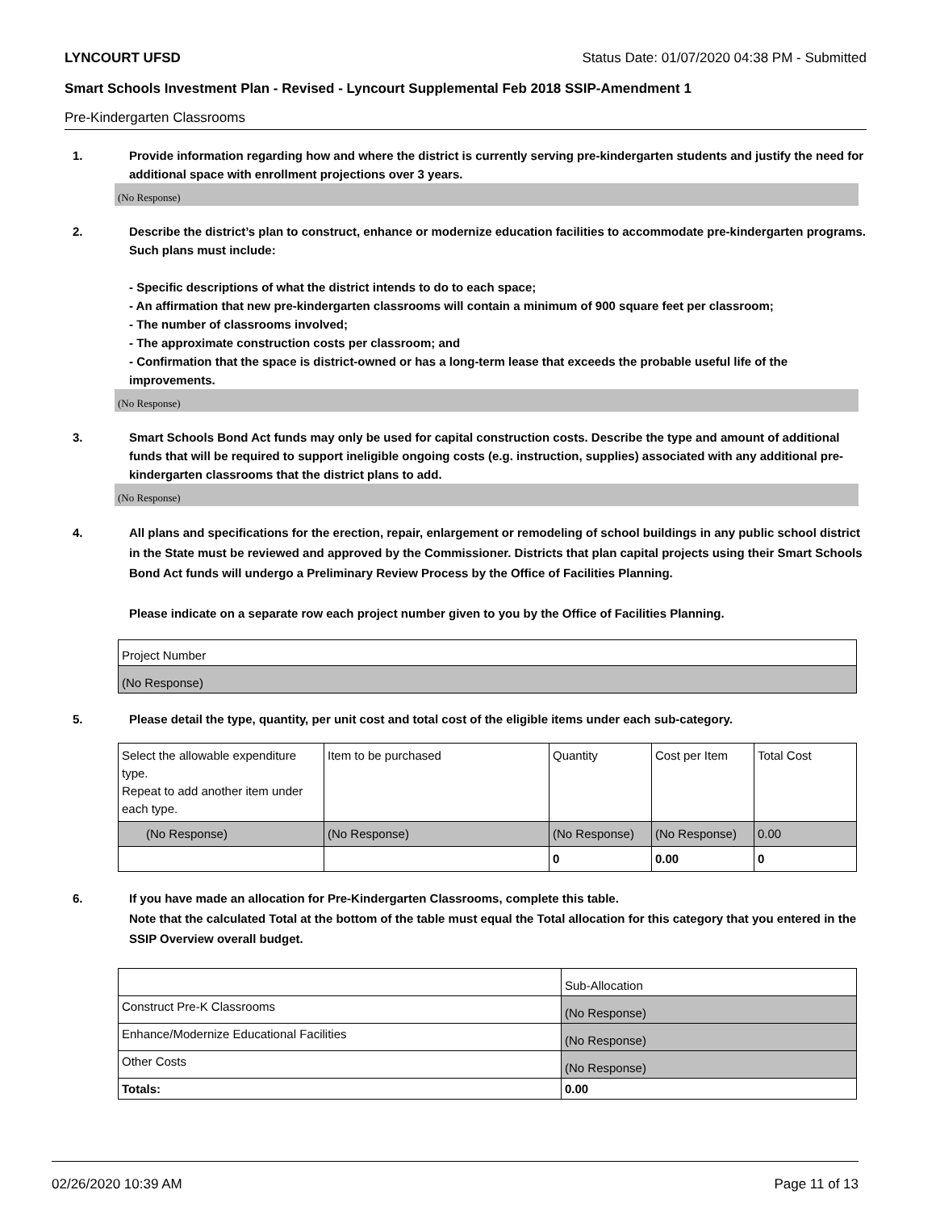LYNCOURT UFSD Status Date: 01/07/2020 04:38 PM - Submitted
Smart Schools Investment Plan - Revised - Lyncourt Supplemental Feb 2018 SSIP-Amendment 1
Pre-Kindergarten Classrooms
1. Provide information regarding how and where the district is currently serving pre-kindergarten students and justify the need for additional space with enrollment projections over 3 years.
(No Response)
2. Describe the district’s plan to construct, enhance or modernize education facilities to accommodate pre-kindergarten programs. Such plans must include:
- Specific descriptions of what the district intends to do to each space;
- An affirmation that new pre-kindergarten classrooms will contain a minimum of 900 square feet per classroom;
- The number of classrooms involved;
- The approximate construction costs per classroom; and
- Confirmation that the space is district-owned or has a long-term lease that exceeds the probable useful life of the improvements.
(No Response)
3. Smart Schools Bond Act funds may only be used for capital construction costs. Describe the type and amount of additional funds that will be required to support ineligible ongoing costs (e.g. instruction, supplies) associated with any additional pre-kindergarten classrooms that the district plans to add.
(No Response)
4. All plans and specifications for the erection, repair, enlargement or remodeling of school buildings in any public school district in the State must be reviewed and approved by the Commissioner. Districts that plan capital projects using their Smart Schools Bond Act funds will undergo a Preliminary Review Process by the Office of Facilities Planning.
Please indicate on a separate row each project number given to you by the Office of Facilities Planning.
| Project Number |
| (No Response) |
5. Please detail the type, quantity, per unit cost and total cost of the eligible items under each sub-category.
| Select the allowable expenditure type. Repeat to add another item under each type. | Item to be purchased | Quantity | Cost per Item | Total Cost |
| (No Response) | (No Response) | (No Response) | (No Response) | 0.00 |
| | | 0 | 0.00 | 0 |
6. If you have made an allocation for Pre-Kindergarten Classrooms, complete this table.
Note that the calculated Total at the bottom of the table must equal the Total allocation for this category that you entered in the SSIP Overview overall budget.
| | Sub-Allocation |
| Construct Pre-K Classrooms | (No Response) |
| Enhance/Modernize Educational Facilities | (No Response) |
| Other Costs | (No Response) |
| Totals: | 0.00 |
02/26/2020 10:39 AM Page 11 of 13